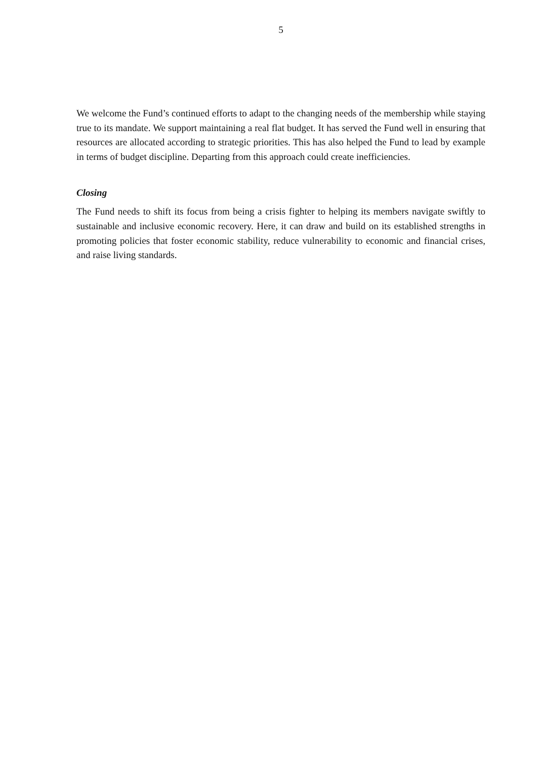5
We welcome the Fund’s continued efforts to adapt to the changing needs of the membership while staying true to its mandate. We support maintaining a real flat budget. It has served the Fund well in ensuring that resources are allocated according to strategic priorities. This has also helped the Fund to lead by example in terms of budget discipline. Departing from this approach could create inefficiencies.
Closing
The Fund needs to shift its focus from being a crisis fighter to helping its members navigate swiftly to sustainable and inclusive economic recovery. Here, it can draw and build on its established strengths in promoting policies that foster economic stability, reduce vulnerability to economic and financial crises, and raise living standards.